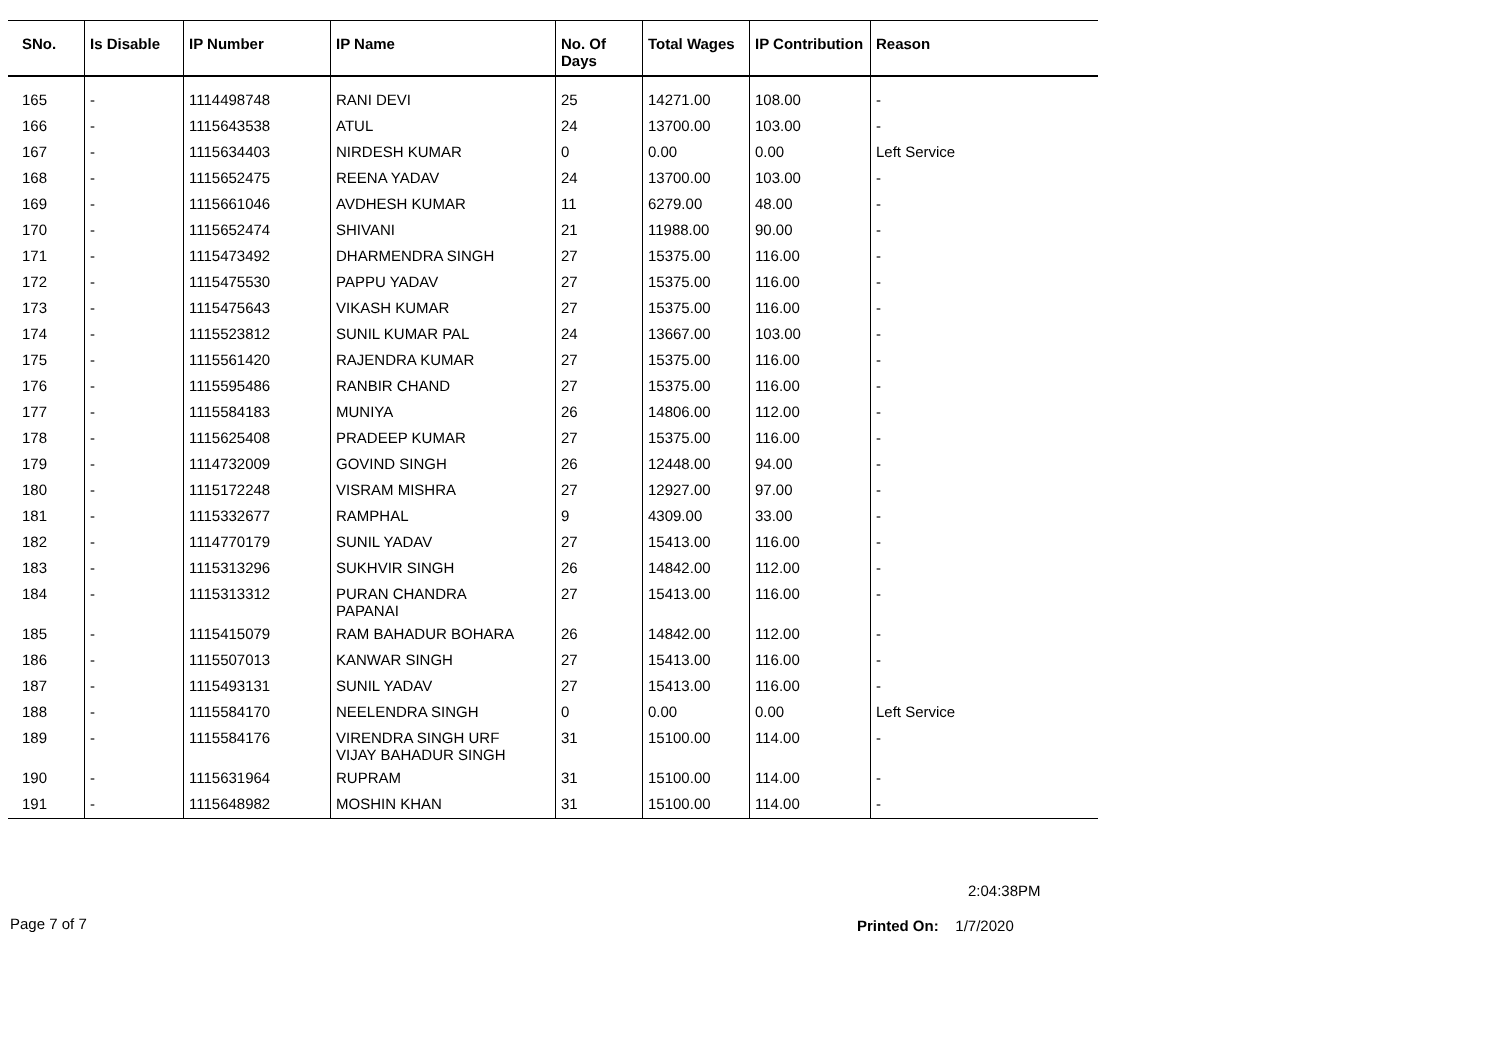| SNo. | Is Disable | IP Number | IP Name | No. Of Days | Total Wages | IP Contribution | Reason |
| --- | --- | --- | --- | --- | --- | --- | --- |
| 165 | - | 1114498748 | RANI DEVI | 25 | 14271.00 | 108.00 | - |
| 166 | - | 1115643538 | ATUL | 24 | 13700.00 | 103.00 | - |
| 167 | - | 1115634403 | NIRDESH KUMAR | 0 | 0.00 | 0.00 | Left Service |
| 168 | - | 1115652475 | REENA YADAV | 24 | 13700.00 | 103.00 | - |
| 169 | - | 1115661046 | AVDHESH KUMAR | 11 | 6279.00 | 48.00 | - |
| 170 | - | 1115652474 | SHIVANI | 21 | 11988.00 | 90.00 | - |
| 171 | - | 1115473492 | DHARMENDRA SINGH | 27 | 15375.00 | 116.00 | - |
| 172 | - | 1115475530 | PAPPU YADAV | 27 | 15375.00 | 116.00 | - |
| 173 | - | 1115475643 | VIKASH KUMAR | 27 | 15375.00 | 116.00 | - |
| 174 | - | 1115523812 | SUNIL KUMAR PAL | 24 | 13667.00 | 103.00 | - |
| 175 | - | 1115561420 | RAJENDRA KUMAR | 27 | 15375.00 | 116.00 | - |
| 176 | - | 1115595486 | RANBIR CHAND | 27 | 15375.00 | 116.00 | - |
| 177 | - | 1115584183 | MUNIYA | 26 | 14806.00 | 112.00 | - |
| 178 | - | 1115625408 | PRADEEP KUMAR | 27 | 15375.00 | 116.00 | - |
| 179 | - | 1114732009 | GOVIND SINGH | 26 | 12448.00 | 94.00 | - |
| 180 | - | 1115172248 | VISRAM MISHRA | 27 | 12927.00 | 97.00 | - |
| 181 | - | 1115332677 | RAMPHAL | 9 | 4309.00 | 33.00 | - |
| 182 | - | 1114770179 | SUNIL YADAV | 27 | 15413.00 | 116.00 | - |
| 183 | - | 1115313296 | SUKHVIR SINGH | 26 | 14842.00 | 112.00 | - |
| 184 | - | 1115313312 | PURAN CHANDRA PAPANAI | 27 | 15413.00 | 116.00 | - |
| 185 | - | 1115415079 | RAM BAHADUR BOHARA | 26 | 14842.00 | 112.00 | - |
| 186 | - | 1115507013 | KANWAR SINGH | 27 | 15413.00 | 116.00 | - |
| 187 | - | 1115493131 | SUNIL YADAV | 27 | 15413.00 | 116.00 | - |
| 188 | - | 1115584170 | NEELENDRA SINGH | 0 | 0.00 | 0.00 | Left Service |
| 189 | - | 1115584176 | VIRENDRA SINGH URF VIJAY BAHADUR SINGH | 31 | 15100.00 | 114.00 | - |
| 190 | - | 1115631964 | RUPRAM | 31 | 15100.00 | 114.00 | - |
| 191 | - | 1115648982 | MOSHIN KHAN | 31 | 15100.00 | 114.00 | - |
2:04:38PM
Page 7 of 7 Printed On: 1/7/2020